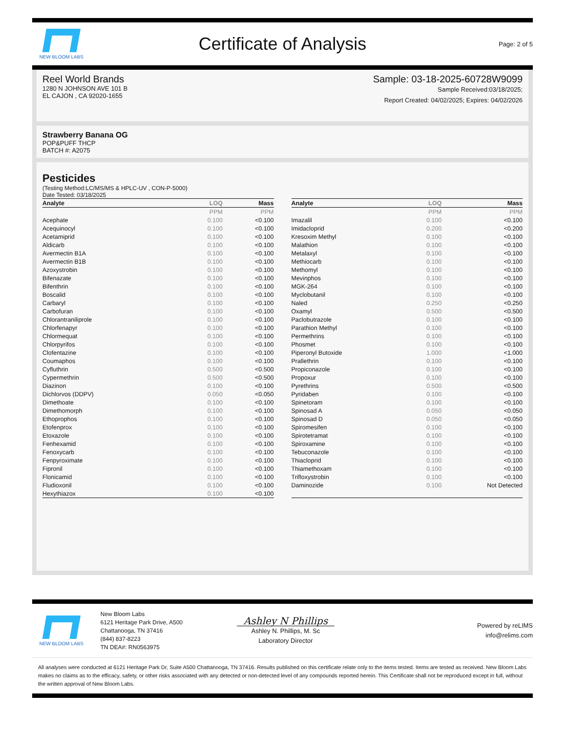NEW BLOOM LABS
Certificate of Analysis
Page: 2 of 5
Reel World Brands
1280 N JOHNSON AVE 101 B
EL CAJON , CA 92020-1655
Sample: 03-18-2025-60728W9099
Sample Received:03/18/2025;
Report Created: 04/02/2025; Expires: 04/02/2026
Strawberry Banana OG
POP&PUFF THCP
BATCH #: A2075
Pesticides
(Testing Method:LC/MS/MS & HPLC-UV , CON-P-5000)
Date Tested: 03/18/2025
| Analyte | LOQ | Mass |
| --- | --- | --- |
| | PPM | PPM |
| Acephate | 0.100 | <0.100 |
| Acequinocyl | 0.100 | <0.100 |
| Acetamiprid | 0.100 | <0.100 |
| Aldicarb | 0.100 | <0.100 |
| Avermectin B1A | 0.100 | <0.100 |
| Avermectin B1B | 0.100 | <0.100 |
| Azoxystrobin | 0.100 | <0.100 |
| Bifenazate | 0.100 | <0.100 |
| Bifenthrin | 0.100 | <0.100 |
| Boscalid | 0.100 | <0.100 |
| Carbaryl | 0.100 | <0.100 |
| Carbofuran | 0.100 | <0.100 |
| Chlorantraniliprole | 0.100 | <0.100 |
| Chlorfenapyr | 0.100 | <0.100 |
| Chlormequat | 0.100 | <0.100 |
| Chlorpyrifos | 0.100 | <0.100 |
| Clofentazine | 0.100 | <0.100 |
| Coumaphos | 0.100 | <0.100 |
| Cyfluthrin | 0.500 | <0.500 |
| Cypermethrin | 0.500 | <0.500 |
| Diazinon | 0.100 | <0.100 |
| Dichlorvos (DDPV) | 0.050 | <0.050 |
| Dimethoate | 0.100 | <0.100 |
| Dimethomorph | 0.100 | <0.100 |
| Ethoprophos | 0.100 | <0.100 |
| Etofenprox | 0.100 | <0.100 |
| Etoxazole | 0.100 | <0.100 |
| Fenhexamid | 0.100 | <0.100 |
| Fenoxycarb | 0.100 | <0.100 |
| Fenpyroximate | 0.100 | <0.100 |
| Fipronil | 0.100 | <0.100 |
| Flonicamid | 0.100 | <0.100 |
| Fludioxonil | 0.100 | <0.100 |
| Hexythiazox | 0.100 | <0.100 |
| Analyte | LOQ | Mass |
| --- | --- | --- |
| | PPM | PPM |
| Imazalil | 0.100 | <0.100 |
| Imidacloprid | 0.200 | <0.200 |
| Kresoxim Methyl | 0.100 | <0.100 |
| Malathion | 0.100 | <0.100 |
| Metalaxyl | 0.100 | <0.100 |
| Methiocarb | 0.100 | <0.100 |
| Methomyl | 0.100 | <0.100 |
| Mevinphos | 0.100 | <0.100 |
| MGK-264 | 0.100 | <0.100 |
| Myclobutanil | 0.100 | <0.100 |
| Naled | 0.250 | <0.250 |
| Oxamyl | 0.500 | <0.500 |
| Paclobutrazole | 0.100 | <0.100 |
| Parathion Methyl | 0.100 | <0.100 |
| Permethrins | 0.100 | <0.100 |
| Phosmet | 0.100 | <0.100 |
| Piperonyl Butoxide | 1.000 | <1.000 |
| Prallethrin | 0.100 | <0.100 |
| Propiconazole | 0.100 | <0.100 |
| Propoxur | 0.100 | <0.100 |
| Pyrethrins | 0.500 | <0.500 |
| Pyridaben | 0.100 | <0.100 |
| Spinetoram | 0.100 | <0.100 |
| Spinosad A | 0.050 | <0.050 |
| Spinosad D | 0.050 | <0.050 |
| Spiromesifen | 0.100 | <0.100 |
| Spirotetramat | 0.100 | <0.100 |
| Spiroxamine | 0.100 | <0.100 |
| Tebuconazole | 0.100 | <0.100 |
| Thiacloprid | 0.100 | <0.100 |
| Thiamethoxam | 0.100 | <0.100 |
| Trifloxystrobin | 0.100 | <0.100 |
| Daminozide | 0.100 | Not Detected |
NEW BLOOM LABS
New Bloom Labs
6121 Heritage Park Drive, A500
Chattanooga, TN 37416
(844) 837-8223
TN DEA#: RN0563975
Ashley N Phillips
Ashley N. Phillips, M. Sc
Laboratory Director
Powered by reLIMS
info@relims.com
All analyses were conducted at 6121 Heritage Park Dr, Suite A500 Chattanooga, TN 37416. Results published on this certificate relate only to the items tested. Items are tested as received. New Bloom Labs makes no claims as to the efficacy, safety, or other risks associated with any detected or non-detected level of any compounds reported herein. This Certificate shall not be reproduced except in full, without the written approval of New Bloom Labs.